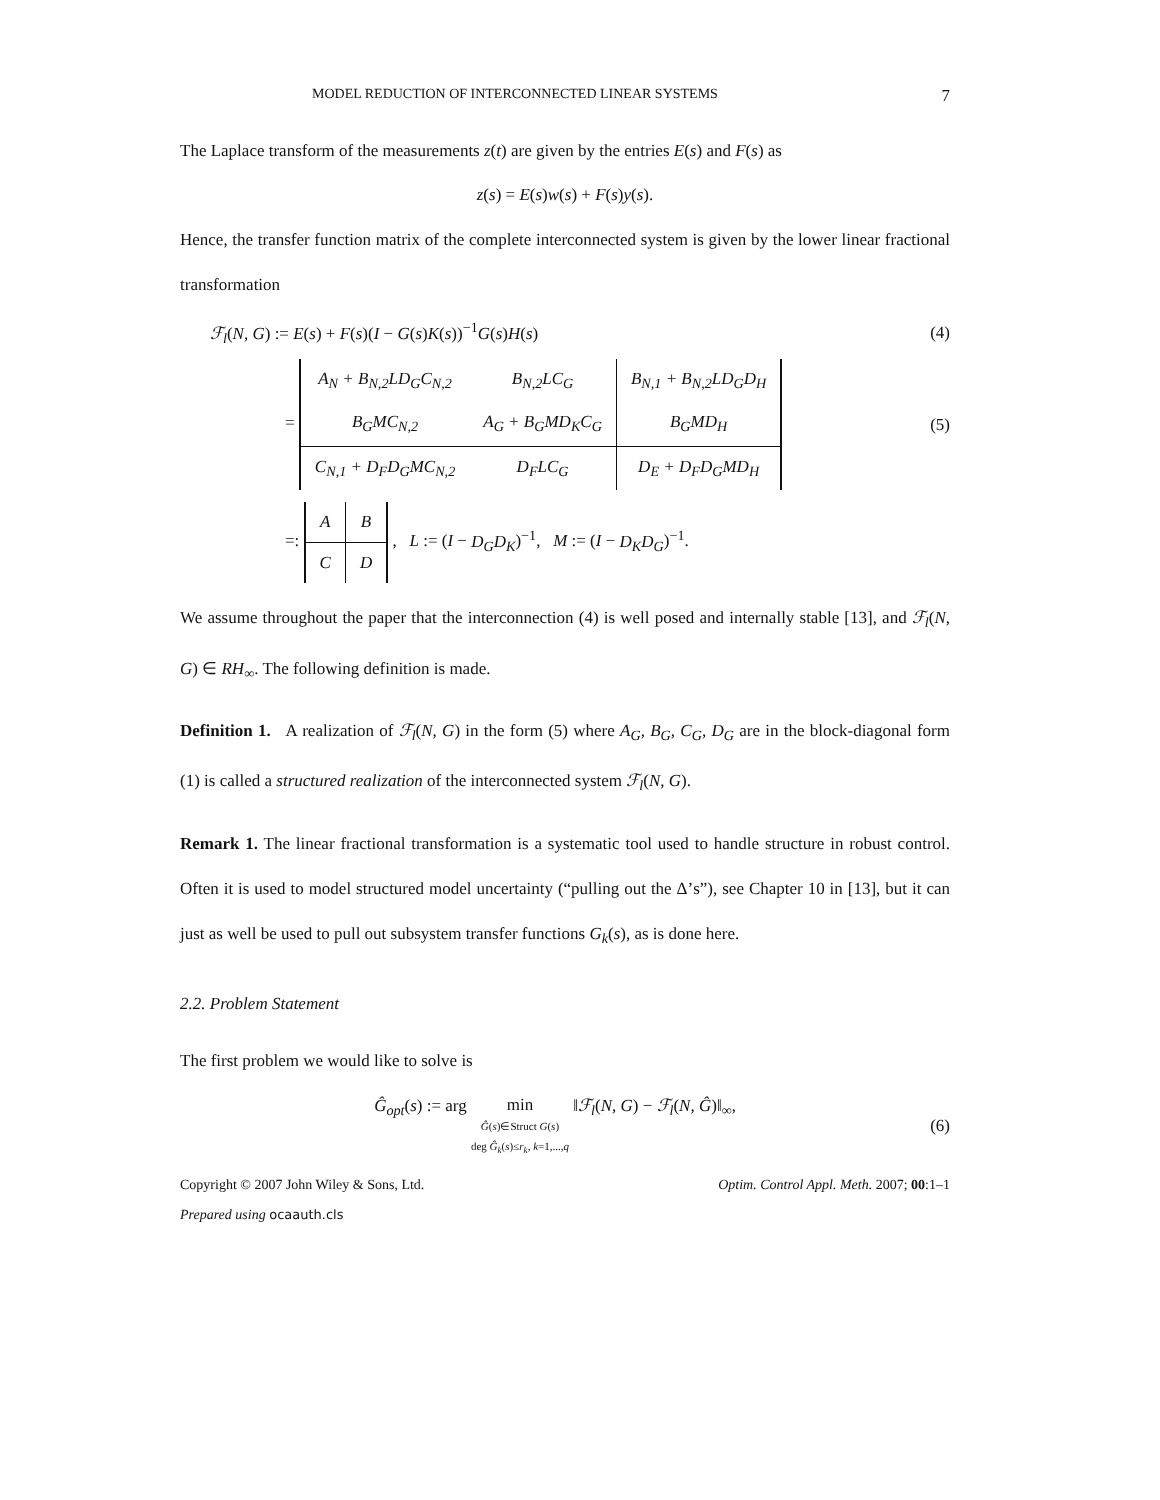MODEL REDUCTION OF INTERCONNECTED LINEAR SYSTEMS 7
The Laplace transform of the measurements z(t) are given by the entries E(s) and F(s) as
z(s) = E(s)w(s) + F(s)y(s).
Hence, the transfer function matrix of the complete interconnected system is given by the lower linear fractional transformation
ℱ<sub>l</sub>(N, G) := E(s) + F(s)(I − G(s)K(s))<sup>−1</sup>G(s)H(s)
(4)
=
| A<sub>N</sub> + B<sub>N,2</sub>LD<sub>G</sub>C<sub>N,2</sub> | B<sub>N,2</sub>LC<sub>G</sub> | B<sub>N,1</sub> + B<sub>N,2</sub>LD<sub>G</sub>D<sub>H</sub> |
| B<sub>G</sub>MC<sub>N,2</sub> | A<sub>G</sub> + B<sub>G</sub>MD<sub>K</sub>C<sub>G</sub> | B<sub>G</sub>MD<sub>H</sub> |
| C<sub>N,1</sub> + D<sub>F</sub>D<sub>G</sub>MC<sub>N,2</sub> | D<sub>F</sub>LC<sub>G</sub> | D<sub>E</sub> + D<sub>F</sub>D<sub>G</sub>MD<sub>H</sub> |
(5)
=:
| A | B |
| C | D |
, L := (I − D<sub>G</sub>D<sub>K</sub>)<sup>−1</sup>, M := (I − D<sub>K</sub>D<sub>G</sub>)<sup>−1</sup>.
We assume throughout the paper that the interconnection (4) is well posed and internally stable [13], and ℱ<sub>l</sub>(N, G) ∈ RH<sub>∞</sub>. The following definition is made.
Definition 1. A realization of ℱ<sub>l</sub>(N, G) in the form (5) where A<sub>G</sub>, B<sub>G</sub>, C<sub>G</sub>, D<sub>G</sub> are in the block-diagonal form (1) is called a structured realization of the interconnected system ℱ<sub>l</sub>(N, G).
Remark 1. The linear fractional transformation is a systematic tool used to handle structure in robust control. Often it is used to model structured model uncertainty (“pulling out the Δ’s”), see Chapter 10 in [13], but it can just as well be used to pull out subsystem transfer functions G<sub>k</sub>(s), as is done here.
2.2. Problem Statement
The first problem we would like to solve is
Ĝ<sub>opt</sub>(s) := arg min
Ĝ(s)∈Struct G(s)
deg Ĝ<sub>k</sub>(s)≤r<sub>k</sub>, k=1,...,q ‖ℱ<sub>l</sub>(N, G) − ℱ<sub>l</sub>(N, Ĝ)‖<sub>∞</sub>,
(6)
Copyright © 2007 John Wiley & Sons, Ltd. Optim. Control Appl. Meth. 2007; 00:1–1
Prepared using ocaauth.cls